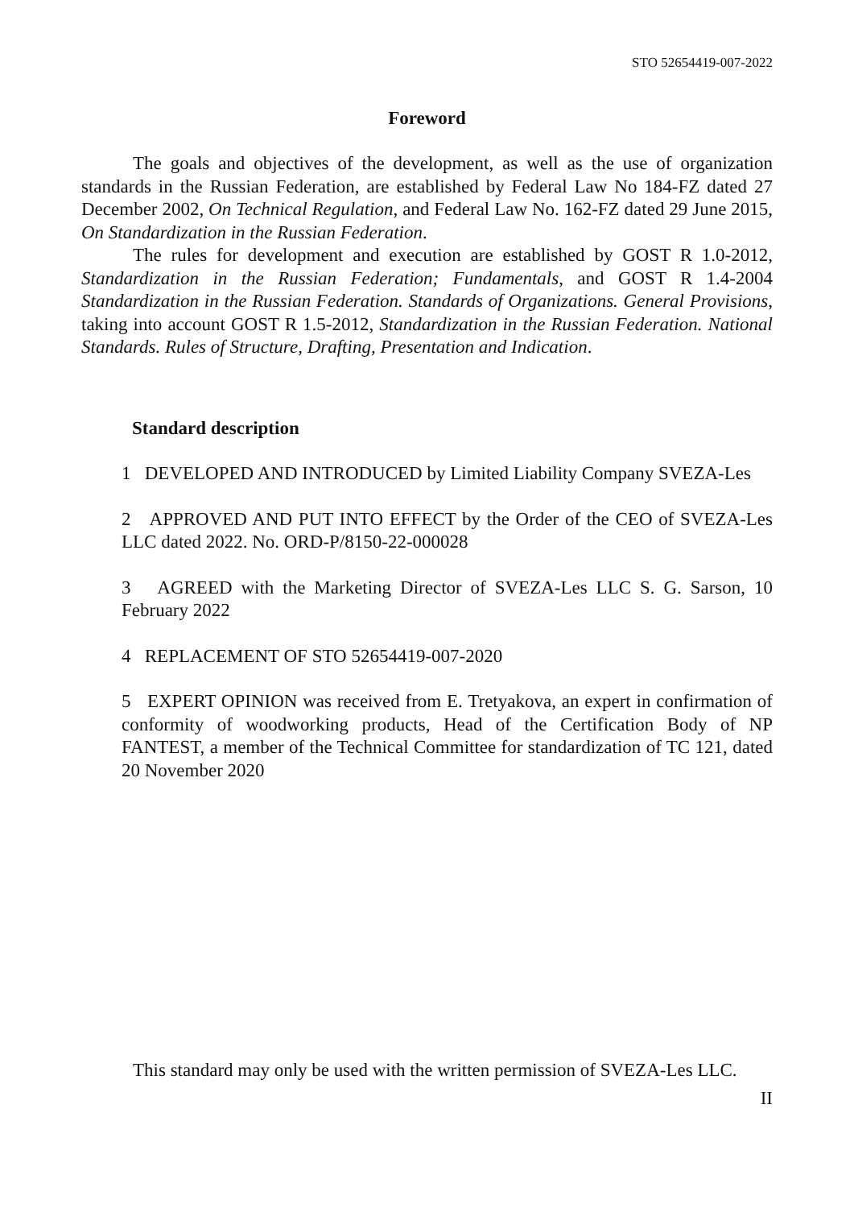STO 52654419-007-2022
Foreword
The goals and objectives of the development, as well as the use of organization standards in the Russian Federation, are established by Federal Law No 184-FZ dated 27 December 2002, On Technical Regulation, and Federal Law No. 162-FZ dated 29 June 2015, On Standardization in the Russian Federation.
The rules for development and execution are established by GOST R 1.0-2012, Standardization in the Russian Federation; Fundamentals, and GOST R 1.4-2004 Standardization in the Russian Federation. Standards of Organizations. General Provisions, taking into account GOST R 1.5-2012, Standardization in the Russian Federation. National Standards. Rules of Structure, Drafting, Presentation and Indication.
Standard description
1 DEVELOPED AND INTRODUCED by Limited Liability Company SVEZA-Les
2 APPROVED AND PUT INTO EFFECT by the Order of the CEO of SVEZA-Les LLC dated 2022. No. ORD-P/8150-22-000028
3 AGREED with the Marketing Director of SVEZA-Les LLC S. G. Sarson, 10 February 2022
4 REPLACEMENT OF STO 52654419-007-2020
5 EXPERT OPINION was received from E. Tretyakova, an expert in confirmation of conformity of woodworking products, Head of the Certification Body of NP FANTEST, a member of the Technical Committee for standardization of TC 121, dated 20 November 2020
This standard may only be used with the written permission of SVEZA-Les LLC.
II